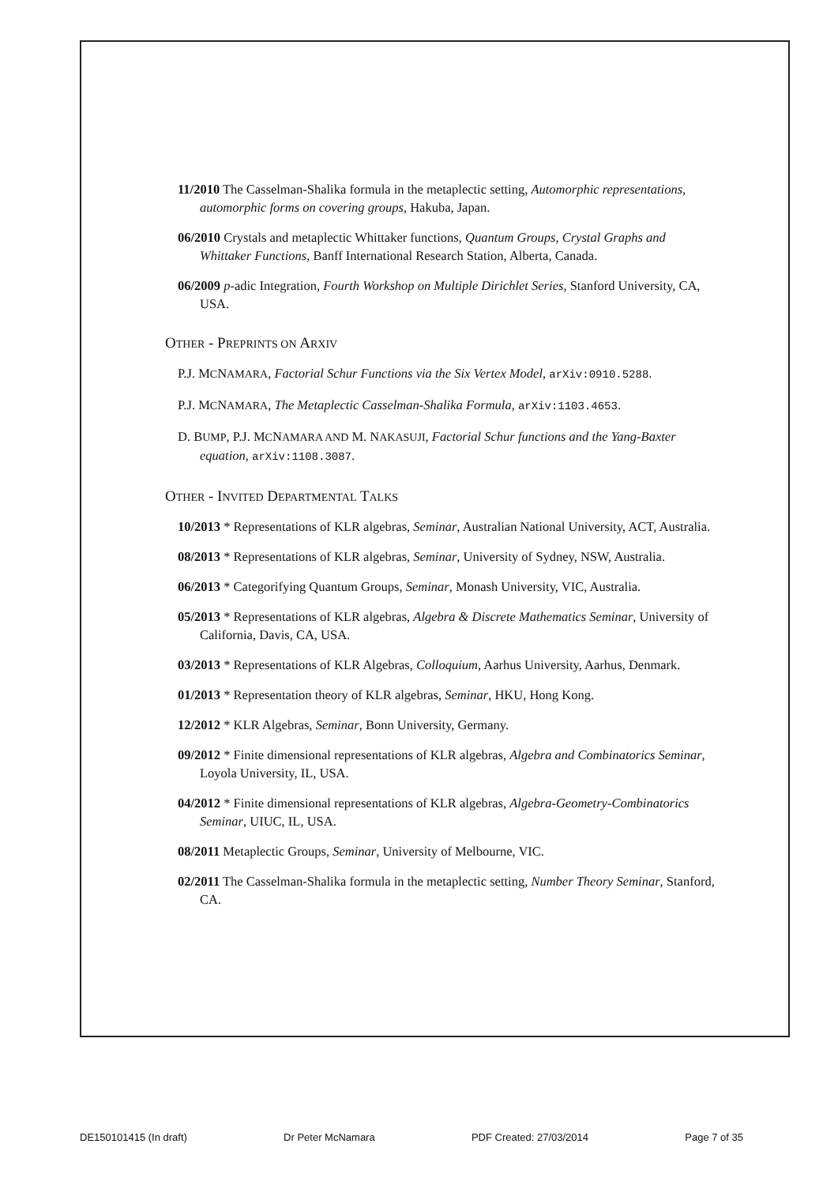11/2010 The Casselman-Shalika formula in the metaplectic setting, Automorphic representations, automorphic forms on covering groups, Hakuba, Japan.
06/2010 Crystals and metaplectic Whittaker functions, Quantum Groups, Crystal Graphs and Whittaker Functions, Banff International Research Station, Alberta, Canada.
06/2009 p-adic Integration, Fourth Workshop on Multiple Dirichlet Series, Stanford University, CA, USA.
OTHER - PREPRINTS ON ARXIV
P.J. MCNAMARA, Factorial Schur Functions via the Six Vertex Model, arXiv:0910.5288.
P.J. MCNAMARA, The Metaplectic Casselman-Shalika Formula, arXiv:1103.4653.
D. BUMP, P.J. MCNAMARA AND M. NAKASUJI, Factorial Schur functions and the Yang-Baxter equation, arXiv:1108.3087.
OTHER - INVITED DEPARTMENTAL TALKS
10/2013 * Representations of KLR algebras, Seminar, Australian National University, ACT, Australia.
08/2013 * Representations of KLR algebras, Seminar, University of Sydney, NSW, Australia.
06/2013 * Categorifying Quantum Groups, Seminar, Monash University, VIC, Australia.
05/2013 * Representations of KLR algebras, Algebra & Discrete Mathematics Seminar, University of California, Davis, CA, USA.
03/2013 * Representations of KLR Algebras, Colloquium, Aarhus University, Aarhus, Denmark.
01/2013 * Representation theory of KLR algebras, Seminar, HKU, Hong Kong.
12/2012 * KLR Algebras, Seminar, Bonn University, Germany.
09/2012 * Finite dimensional representations of KLR algebras, Algebra and Combinatorics Seminar, Loyola University, IL, USA.
04/2012 * Finite dimensional representations of KLR algebras, Algebra-Geometry-Combinatorics Seminar, UIUC, IL, USA.
08/2011 Metaplectic Groups, Seminar, University of Melbourne, VIC.
02/2011 The Casselman-Shalika formula in the metaplectic setting, Number Theory Seminar, Stanford, CA.
DE150101415 (In draft) Dr Peter McNamara PDF Created: 27/03/2014 Page 7 of 35